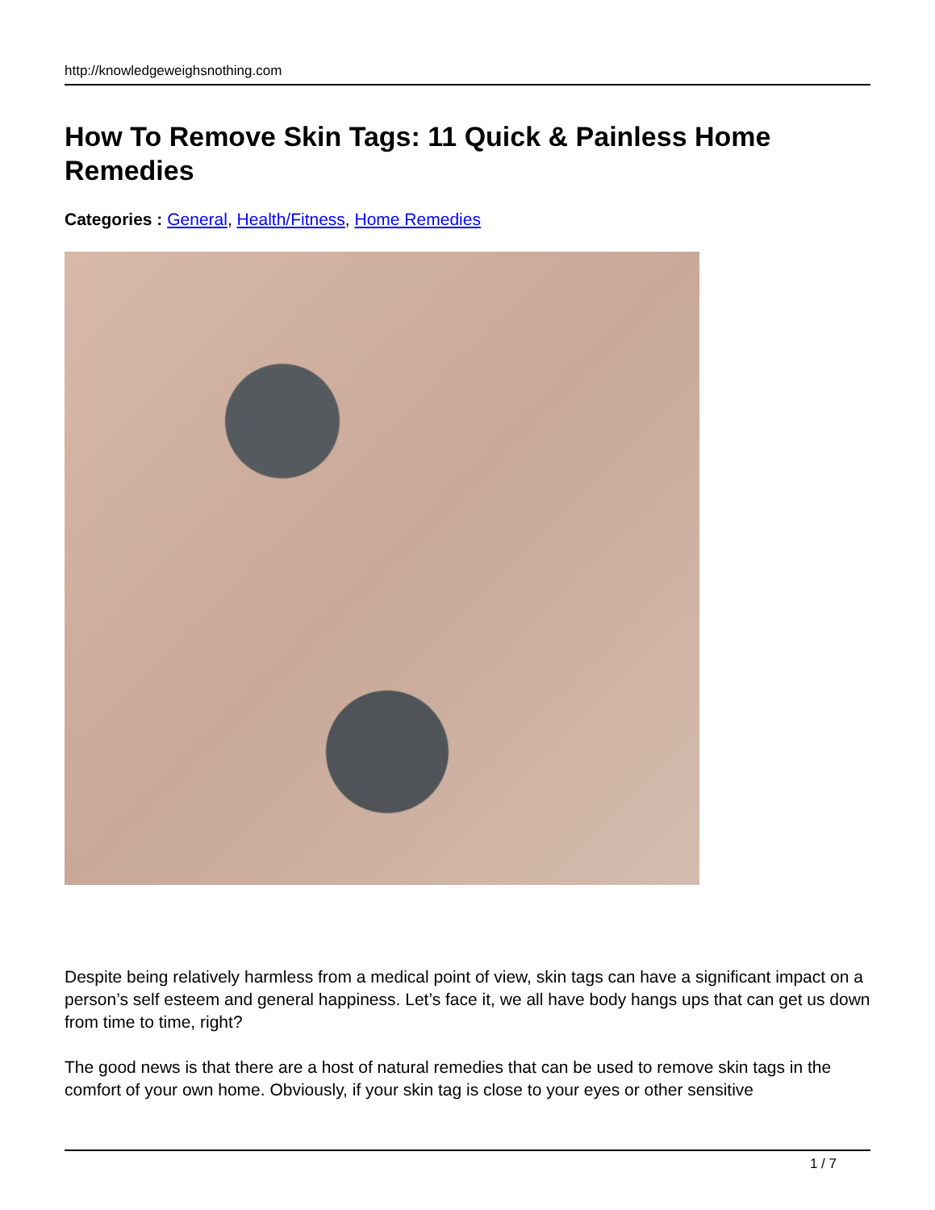http://knowledgeweighsnothing.com
How To Remove Skin Tags: 11 Quick & Painless Home Remedies
Categories : General, Health/Fitness, Home Remedies
Despite being relatively harmless from a medical point of view, skin tags can have a significant impact on a person’s self esteem and general happiness. Let’s face it, we all have body hangs ups that can get us down from time to time, right?
The good news is that there are a host of natural remedies that can be used to remove skin tags in the comfort of your own home. Obviously, if your skin tag is close to your eyes or other sensitive
1 / 7